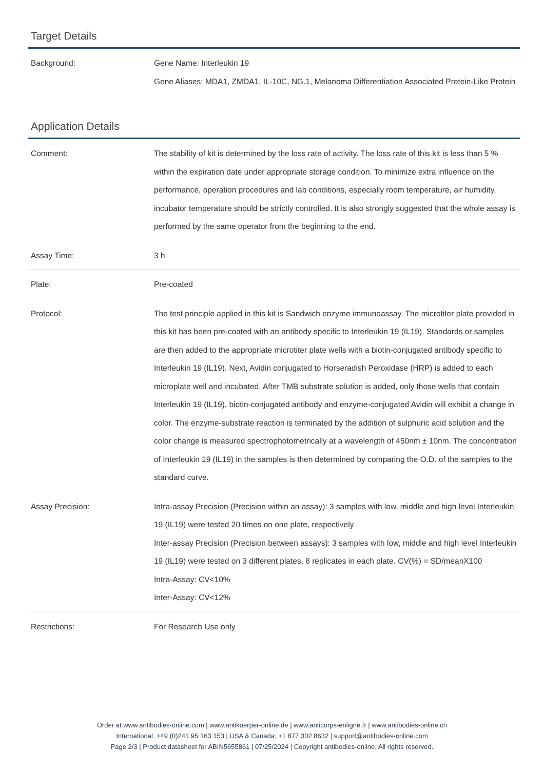Target Details
| Background: | Gene Name: Interleukin 19 Gene Aliases: MDA1, ZMDA1, IL-10C, NG.1, Melanoma Differentiation Associated Protein-Like Protein |
Application Details
| Comment: | The stability of kit is determined by the loss rate of activity. The loss rate of this kit is less than 5 % within the expiration date under appropriate storage condition. To minimize extra influence on the performance, operation procedures and lab conditions, especially room temperature, air humidity, incubator temperature should be strictly controlled. It is also strongly suggested that the whole assay is performed by the same operator from the beginning to the end. |
| Assay Time: | 3 h |
| Plate: | Pre-coated |
| Protocol: | The test principle applied in this kit is Sandwich enzyme immunoassay. The microtiter plate provided in this kit has been pre-coated with an antibody specific to Interleukin 19 (IL19). Standards or samples are then added to the appropriate microtiter plate wells with a biotin-conjugated antibody specific to Interleukin 19 (IL19). Next, Avidin conjugated to Horseradish Peroxidase (HRP) is added to each microplate well and incubated. After TMB substrate solution is added, only those wells that contain Interleukin 19 (IL19), biotin-conjugated antibody and enzyme-conjugated Avidin will exhibit a change in color. The enzyme-substrate reaction is terminated by the addition of sulphuric acid solution and the color change is measured spectrophotometrically at a wavelength of 450nm ± 10nm. The concentration of Interleukin 19 (IL19) in the samples is then determined by comparing the O.D. of the samples to the standard curve. |
| Assay Precision: | Intra-assay Precision (Precision within an assay): 3 samples with low, middle and high level Interleukin 19 (IL19) were tested 20 times on one plate, respectively Inter-assay Precision (Precision between assays): 3 samples with low, middle and high level Interleukin 19 (IL19) were tested on 3 different plates, 8 replicates in each plate. CV(%) = SD/meanX100 Intra-Assay: CV<10% Inter-Assay: CV<12% |
| Restrictions: | For Research Use only |
Order at www.antibodies-online.com | www.antikoerper-online.de | www.anticorps-enligne.fr | www.antibodies-online.cn
International: +49 (0)241 95 163 153 | USA & Canada: +1 877 302 8632 | support@antibodies-online.com
Page 2/3 | Product datasheet for ABIN5655861 | 07/25/2024 | Copyright antibodies-online. All rights reserved.